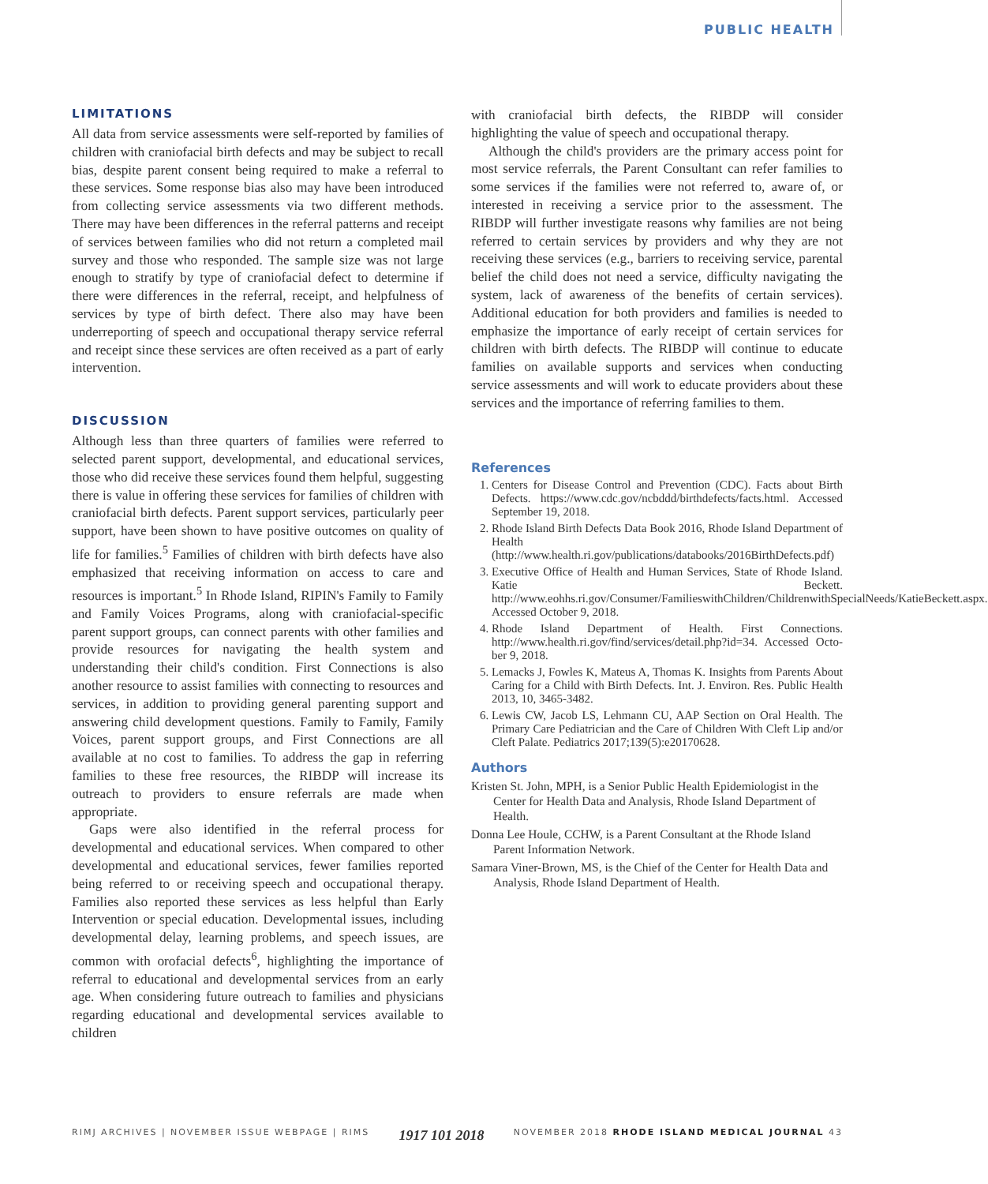PUBLIC HEALTH
LIMITATIONS
All data from service assessments were self-reported by families of children with craniofacial birth defects and may be subject to recall bias, despite parent consent being required to make a referral to these services. Some response bias also may have been introduced from collecting service assessments via two different methods. There may have been differences in the referral patterns and receipt of services between families who did not return a completed mail survey and those who responded. The sample size was not large enough to stratify by type of craniofacial defect to determine if there were differences in the referral, receipt, and helpfulness of services by type of birth defect. There also may have been underreporting of speech and occupational therapy service referral and receipt since these services are often received as a part of early intervention.
DISCUSSION
Although less than three quarters of families were referred to selected parent support, developmental, and educational services, those who did receive these services found them helpful, suggesting there is value in offering these services for families of children with craniofacial birth defects. Parent support services, particularly peer support, have been shown to have positive outcomes on quality of life for families.<sup>5</sup> Families of children with birth defects have also emphasized that receiving information on access to care and resources is important.<sup>5</sup> In Rhode Island, RIPIN's Family to Family and Family Voices Programs, along with craniofacial-specific parent support groups, can connect parents with other families and provide resources for navigating the health system and understanding their child's condition. First Connections is also another resource to assist families with connecting to resources and services, in addition to providing general parenting support and answering child development questions. Family to Family, Family Voices, parent support groups, and First Connections are all available at no cost to families. To address the gap in referring families to these free resources, the RIBDP will increase its outreach to providers to ensure referrals are made when appropriate.
Gaps were also identified in the referral process for developmental and educational services. When compared to other developmental and educational services, fewer families reported being referred to or receiving speech and occupational therapy. Families also reported these services as less helpful than Early Intervention or special education. Developmental issues, including developmental delay, learning problems, and speech issues, are common with orofacial defects<sup>6</sup>, highlighting the importance of referral to educational and developmental services from an early age. When considering future outreach to families and physicians regarding educational and developmental services available to children
with craniofacial birth defects, the RIBDP will consider highlighting the value of speech and occupational therapy.
Although the child's providers are the primary access point for most service referrals, the Parent Consultant can refer families to some services if the families were not referred to, aware of, or interested in receiving a service prior to the assessment. The RIBDP will further investigate reasons why families are not being referred to certain services by providers and why they are not receiving these services (e.g., barriers to receiving service, parental belief the child does not need a service, difficulty navigating the system, lack of awareness of the benefits of certain services). Additional education for both providers and families is needed to emphasize the importance of early receipt of certain services for children with birth defects. The RIBDP will continue to educate families on available supports and services when conducting service assessments and will work to educate providers about these services and the importance of referring families to them.
References
1. Centers for Disease Control and Prevention (CDC). Facts about Birth Defects. https://www.cdc.gov/ncbddd/birthdefects/facts.html. Accessed September 19, 2018.
2. Rhode Island Birth Defects Data Book 2016, Rhode Island Department of Health (http://www.health.ri.gov/publications/databooks/2016BirthDefects.pdf)
3. Executive Office of Health and Human Services, State of Rhode Island. Katie Beckett. http://www.eohhs.ri.gov/Consumer/FamilieswithChildren/ChildrenwithSpecialNeeds/KatieBeckett.aspx. Accessed October 9, 2018.
4. Rhode Island Department of Health. First Connections. http://www.health.ri.gov/find/services/detail.php?id=34. Accessed Octo-ber 9, 2018.
5. Lemacks J, Fowles K, Mateus A, Thomas K. Insights from Parents About Caring for a Child with Birth Defects. Int. J. Environ. Res. Public Health 2013, 10, 3465-3482.
6. Lewis CW, Jacob LS, Lehmann CU, AAP Section on Oral Health. The Primary Care Pediatrician and the Care of Children With Cleft Lip and/or Cleft Palate. Pediatrics 2017;139(5):e20170628.
Authors
Kristen St. John, MPH, is a Senior Public Health Epidemiologist in the Center for Health Data and Analysis, Rhode Island Department of Health.
Donna Lee Houle, CCHW, is a Parent Consultant at the Rhode Island Parent Information Network.
Samara Viner-Brown, MS, is the Chief of the Center for Health Data and Analysis, Rhode Island Department of Health.
RIMJ ARCHIVES | NOVEMBER ISSUE WEBPAGE | RIMS 1917 101 2018 NOVEMBER 2018 RHODE ISLAND MEDICAL JOURNAL 43